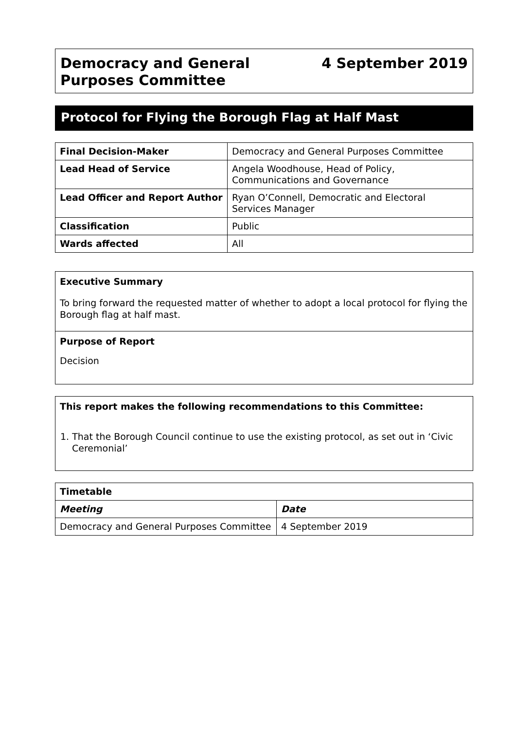Democracy and General
Purposes Committee
4 September 2019
Protocol for Flying the Borough Flag at Half Mast
| Final Decision-Maker | Democracy and General Purposes Committee |
| Lead Head of Service | Angela Woodhouse, Head of Policy, Communications and Governance |
| Lead Officer and Report Author | Ryan O’Connell, Democratic and Electoral Services Manager |
| Classification | Public |
| Wards affected | All |
Executive Summary
To bring forward the requested matter of whether to adopt a local protocol for flying the Borough flag at half mast.
Purpose of Report
Decision
This report makes the following recommendations to this Committee:
1. That the Borough Council continue to use the existing protocol, as set out in ‘Civic Ceremonial’
| Timetable | |
| --- | --- |
| Meeting | Date |
| Democracy and General Purposes Committee | 4 September 2019 |